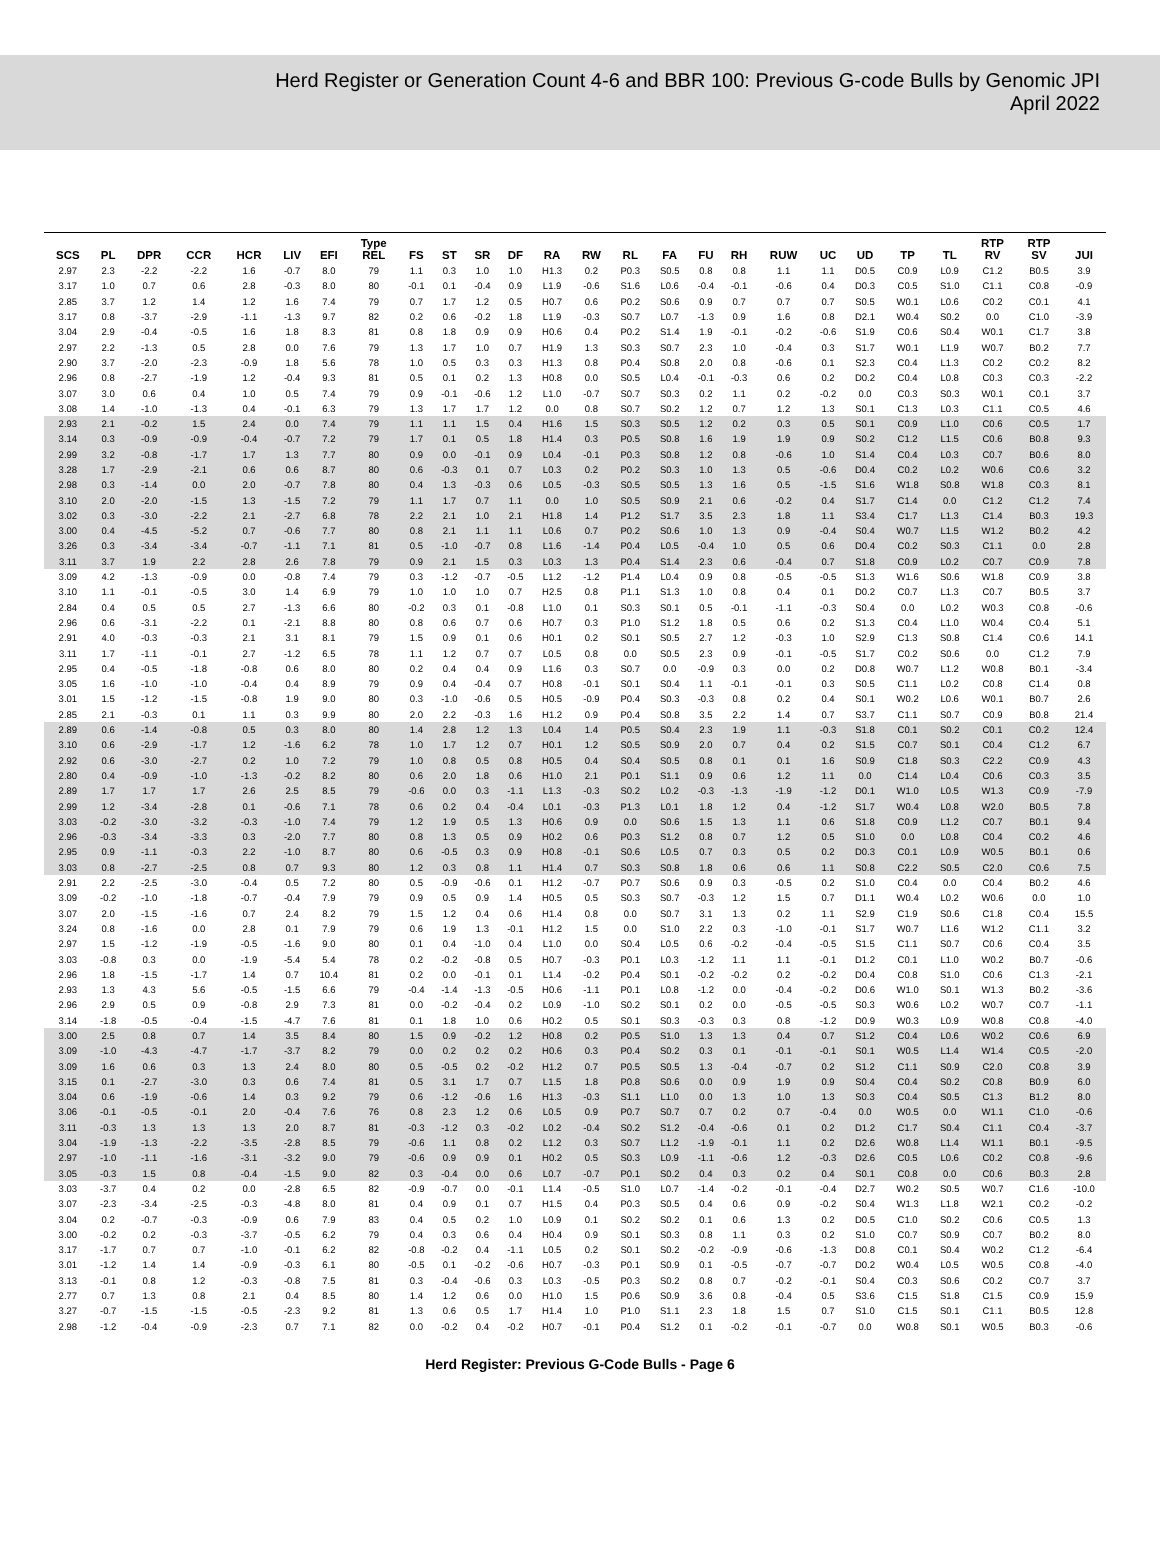Herd Register or Generation Count 4-6 and BBR 100: Previous G-code Bulls by Genomic JPI
April 2022
| SCS | PL | DPR | CCR | HCR | LIV | EFI | Type REL | FS | ST | SR | DF | RA | RW | RL | FA | FU | RH | RUW | UC | UD | TP | TL | RTP RV | RTP SV | JUI |
| --- | --- | --- | --- | --- | --- | --- | --- | --- | --- | --- | --- | --- | --- | --- | --- | --- | --- | --- | --- | --- | --- | --- | --- | --- | --- |
| 2.97 | 2.3 | -2.2 | -2.2 | 1.6 | -0.7 | 8.0 | 79 | 1.1 | 0.3 | 1.0 | 1.0 | H1.3 | 0.2 | P0.3 | S0.5 | 0.8 | 0.8 | 1.1 | 1.1 | D0.5 | C0.9 | L0.9 | C1.2 | B0.5 | 3.9 |
| 3.17 | 1.0 | 0.7 | 0.6 | 2.8 | -0.3 | 8.0 | 80 | -0.1 | 0.1 | -0.4 | 0.9 | L1.9 | -0.6 | S1.6 | L0.6 | -0.4 | -0.1 | -0.6 | 0.4 | D0.3 | C0.5 | S1.0 | C1.1 | C0.8 | -0.9 |
| 2.85 | 3.7 | 1.2 | 1.4 | 1.2 | 1.6 | 7.4 | 79 | 0.7 | 1.7 | 1.2 | 0.5 | H0.7 | 0.6 | P0.2 | S0.6 | 0.9 | 0.7 | 0.7 | 0.7 | S0.5 | W0.1 | L0.6 | C0.2 | C0.1 | 4.1 |
| 3.17 | 0.8 | -3.7 | -2.9 | -1.1 | -1.3 | 9.7 | 82 | 0.2 | 0.6 | -0.2 | 1.8 | L1.9 | -0.3 | S0.7 | L0.7 | -1.3 | 0.9 | 1.6 | 0.8 | D2.1 | W0.4 | S0.2 | 0.0 | C1.0 | -3.9 |
| 3.04 | 2.9 | -0.4 | -0.5 | 1.6 | 1.8 | 8.3 | 81 | 0.8 | 1.8 | 0.9 | 0.9 | H0.6 | 0.4 | P0.2 | S1.4 | 1.9 | -0.1 | -0.2 | -0.6 | S1.9 | C0.6 | S0.4 | W0.1 | C1.7 | 3.8 |
| 2.97 | 2.2 | -1.3 | 0.5 | 2.8 | 0.0 | 7.6 | 79 | 1.3 | 1.7 | 1.0 | 0.7 | H1.9 | 1.3 | S0.3 | S0.7 | 2.3 | 1.0 | -0.4 | 0.3 | S1.7 | W0.1 | L1.9 | W0.7 | B0.2 | 7.7 |
| 2.90 | 3.7 | -2.0 | -2.3 | -0.9 | 1.8 | 5.6 | 78 | 1.0 | 0.5 | 0.3 | 0.3 | H1.3 | 0.8 | P0.4 | S0.8 | 2.0 | 0.8 | -0.6 | 0.1 | S2.3 | C0.4 | L1.3 | C0.2 | C0.2 | 8.2 |
| 2.96 | 0.8 | -2.7 | -1.9 | 1.2 | -0.4 | 9.3 | 81 | 0.5 | 0.1 | 0.2 | 1.3 | H0.8 | 0.0 | S0.5 | L0.4 | -0.1 | -0.3 | 0.6 | 0.2 | D0.2 | C0.4 | L0.8 | C0.3 | C0.3 | -2.2 |
| 3.07 | 3.0 | 0.6 | 0.4 | 1.0 | 0.5 | 7.4 | 79 | 0.9 | -0.1 | -0.6 | 1.2 | L1.0 | -0.7 | S0.7 | S0.3 | 0.2 | 1.1 | 0.2 | -0.2 | 0.0 | C0.3 | S0.3 | W0.1 | C0.1 | 3.7 |
| 3.08 | 1.4 | -1.0 | -1.3 | 0.4 | -0.1 | 6.3 | 79 | 1.3 | 1.7 | 1.7 | 1.2 | 0.0 | 0.8 | S0.7 | S0.2 | 1.2 | 0.7 | 1.2 | 1.3 | S0.1 | C1.3 | L0.3 | C1.1 | C0.5 | 4.6 |
| 2.93 | 2.1 | -0.2 | 1.5 | 2.4 | 0.0 | 7.4 | 79 | 1.1 | 1.1 | 1.5 | 0.4 | H1.6 | 1.5 | S0.3 | S0.5 | 1.2 | 0.2 | 0.3 | 0.5 | S0.1 | C0.9 | L1.0 | C0.6 | C0.5 | 1.7 |
| 3.14 | 0.3 | -0.9 | -0.9 | -0.4 | -0.7 | 7.2 | 79 | 1.7 | 0.1 | 0.5 | 1.8 | H1.4 | 0.3 | P0.5 | S0.8 | 1.6 | 1.9 | 1.9 | 0.9 | S0.2 | C1.2 | L1.5 | C0.6 | B0.8 | 9.3 |
| 2.99 | 3.2 | -0.8 | -1.7 | 1.7 | 1.3 | 7.7 | 80 | 0.9 | 0.0 | -0.1 | 0.9 | L0.4 | -0.1 | P0.3 | S0.8 | 1.2 | 0.8 | -0.6 | 1.0 | S1.4 | C0.4 | L0.3 | C0.7 | B0.6 | 8.0 |
| 3.28 | 1.7 | -2.9 | -2.1 | 0.6 | 0.6 | 8.7 | 80 | 0.6 | -0.3 | 0.1 | 0.7 | L0.3 | 0.2 | P0.2 | S0.3 | 1.0 | 1.3 | 0.5 | -0.6 | D0.4 | C0.2 | L0.2 | W0.6 | C0.6 | 3.2 |
| 2.98 | 0.3 | -1.4 | 0.0 | 2.0 | -0.7 | 7.8 | 80 | 0.4 | 1.3 | -0.3 | 0.6 | L0.5 | -0.3 | S0.5 | S0.5 | 1.3 | 1.6 | 0.5 | -1.5 | S1.6 | W1.8 | S0.8 | W1.8 | C0.3 | 8.1 |
| 3.10 | 2.0 | -2.0 | -1.5 | 1.3 | -1.5 | 7.2 | 79 | 1.1 | 1.7 | 0.7 | 1.1 | 0.0 | 1.0 | S0.5 | S0.9 | 2.1 | 0.6 | -0.2 | 0.4 | S1.7 | C1.4 | 0.0 | C1.2 | C1.2 | 7.4 |
| 3.02 | 0.3 | -3.0 | -2.2 | 2.1 | -2.7 | 6.8 | 78 | 2.2 | 2.1 | 1.0 | 2.1 | H1.8 | 1.4 | P1.2 | S1.7 | 3.5 | 2.3 | 1.8 | 1.1 | S3.4 | C1.7 | L1.3 | C1.4 | B0.3 | 19.3 |
| 3.00 | 0.4 | -4.5 | -5.2 | 0.7 | -0.6 | 7.7 | 80 | 0.8 | 2.1 | 1.1 | 1.1 | L0.6 | 0.7 | P0.2 | S0.6 | 1.0 | 1.3 | 0.9 | -0.4 | S0.4 | W0.7 | L1.5 | W1.2 | B0.2 | 4.2 |
| 3.26 | 0.3 | -3.4 | -3.4 | -0.7 | -1.1 | 7.1 | 81 | 0.5 | -1.0 | -0.7 | 0.8 | L1.6 | -1.4 | P0.4 | L0.5 | -0.4 | 1.0 | 0.5 | 0.6 | D0.4 | C0.2 | S0.3 | C1.1 | 0.0 | 2.8 |
| 3.11 | 3.7 | 1.9 | 2.2 | 2.8 | 2.6 | 7.8 | 79 | 0.9 | 2.1 | 1.5 | 0.3 | L0.3 | 1.3 | P0.4 | S1.4 | 2.3 | 0.6 | -0.4 | 0.7 | S1.8 | C0.9 | L0.2 | C0.7 | C0.9 | 7.8 |
| 3.09 | 4.2 | -1.3 | -0.9 | 0.0 | -0.8 | 7.4 | 79 | 0.3 | -1.2 | -0.7 | -0.5 | L1.2 | -1.2 | P1.4 | L0.4 | 0.9 | 0.8 | -0.5 | -0.5 | S1.3 | W1.6 | S0.6 | W1.8 | C0.9 | 3.8 |
| 3.10 | 1.1 | -0.1 | -0.5 | 3.0 | 1.4 | 6.9 | 79 | 1.0 | 1.0 | 1.0 | 0.7 | H2.5 | 0.8 | P1.1 | S1.3 | 1.0 | 0.8 | 0.4 | 0.1 | D0.2 | C0.7 | L1.3 | C0.7 | B0.5 | 3.7 |
| 2.84 | 0.4 | 0.5 | 0.5 | 2.7 | -1.3 | 6.6 | 80 | -0.2 | 0.3 | 0.1 | -0.8 | L1.0 | 0.1 | S0.3 | S0.1 | 0.5 | -0.1 | -1.1 | -0.3 | S0.4 | 0.0 | L0.2 | W0.3 | C0.8 | -0.6 |
| 2.96 | 0.6 | -3.1 | -2.2 | 0.1 | -2.1 | 8.8 | 80 | 0.8 | 0.6 | 0.7 | 0.6 | H0.7 | 0.3 | P1.0 | S1.2 | 1.8 | 0.5 | 0.6 | 0.2 | S1.3 | C0.4 | L1.0 | W0.4 | C0.4 | 5.1 |
| 2.91 | 4.0 | -0.3 | -0.3 | 2.1 | 3.1 | 8.1 | 79 | 1.5 | 0.9 | 0.1 | 0.6 | H0.1 | 0.2 | S0.1 | S0.5 | 2.7 | 1.2 | -0.3 | 1.0 | S2.9 | C1.3 | S0.8 | C1.4 | C0.6 | 14.1 |
| 3.11 | 1.7 | -1.1 | -0.1 | 2.7 | -1.2 | 6.5 | 78 | 1.1 | 1.2 | 0.7 | 0.7 | L0.5 | 0.8 | 0.0 | S0.5 | 2.3 | 0.9 | -0.1 | -0.5 | S1.7 | C0.2 | S0.6 | 0.0 | C1.2 | 7.9 |
| 2.95 | 0.4 | -0.5 | -1.8 | -0.8 | 0.6 | 8.0 | 80 | 0.2 | 0.4 | 0.4 | 0.9 | L1.6 | 0.3 | S0.7 | 0.0 | -0.9 | 0.3 | 0.0 | 0.2 | D0.8 | W0.7 | L1.2 | W0.8 | B0.1 | -3.4 |
| 3.05 | 1.6 | -1.0 | -1.0 | -0.4 | 0.4 | 8.9 | 79 | 0.9 | 0.4 | -0.4 | 0.7 | H0.8 | -0.1 | S0.1 | S0.4 | 1.1 | -0.1 | -0.1 | 0.3 | S0.5 | C1.1 | L0.2 | C0.8 | C1.4 | 0.8 |
| 3.01 | 1.5 | -1.2 | -1.5 | -0.8 | 1.9 | 9.0 | 80 | 0.3 | -1.0 | -0.6 | 0.5 | H0.5 | -0.9 | P0.4 | S0.3 | -0.3 | 0.8 | 0.2 | 0.4 | S0.1 | W0.2 | L0.6 | W0.1 | B0.7 | 2.6 |
| 2.85 | 2.1 | -0.3 | 0.1 | 1.1 | 0.3 | 9.9 | 80 | 2.0 | 2.2 | -0.3 | 1.6 | H1.2 | 0.9 | P0.4 | S0.8 | 3.5 | 2.2 | 1.4 | 0.7 | S3.7 | C1.1 | S0.7 | C0.9 | B0.8 | 21.4 |
| 2.89 | 0.6 | -1.4 | -0.8 | 0.5 | 0.3 | 8.0 | 80 | 1.4 | 2.8 | 1.2 | 1.3 | L0.4 | 1.4 | P0.5 | S0.4 | 2.3 | 1.9 | 1.1 | -0.3 | S1.8 | C0.1 | S0.2 | C0.1 | C0.2 | 12.4 |
| 3.10 | 0.6 | -2.9 | -1.7 | 1.2 | -1.6 | 6.2 | 78 | 1.0 | 1.7 | 1.2 | 0.7 | H0.1 | 1.2 | S0.5 | S0.9 | 2.0 | 0.7 | 0.4 | 0.2 | S1.5 | C0.7 | S0.1 | C0.4 | C1.2 | 6.7 |
| 2.92 | 0.6 | -3.0 | -2.7 | 0.2 | 1.0 | 7.2 | 79 | 1.0 | 0.8 | 0.5 | 0.8 | H0.5 | 0.4 | S0.4 | S0.5 | 0.8 | 0.1 | 0.1 | 1.6 | S0.9 | C1.8 | S0.3 | C2.2 | C0.9 | 4.3 |
| 2.80 | 0.4 | -0.9 | -1.0 | -1.3 | -0.2 | 8.2 | 80 | 0.6 | 2.0 | 1.8 | 0.6 | H1.0 | 2.1 | P0.1 | S1.1 | 0.9 | 0.6 | 1.2 | 1.1 | 0.0 | C1.4 | L0.4 | C0.6 | C0.3 | 3.5 |
| 2.89 | 1.7 | 1.7 | 1.7 | 2.6 | 2.5 | 8.5 | 79 | -0.6 | 0.0 | 0.3 | -1.1 | L1.3 | -0.3 | S0.2 | L0.2 | -0.3 | -1.3 | -1.9 | -1.2 | D0.1 | W1.0 | L0.5 | W1.3 | C0.9 | -7.9 |
| 2.99 | 1.2 | -3.4 | -2.8 | 0.1 | -0.6 | 7.1 | 78 | 0.6 | 0.2 | 0.4 | -0.4 | L0.1 | -0.3 | P1.3 | L0.1 | 1.8 | 1.2 | 0.4 | -1.2 | S1.7 | W0.4 | L0.8 | W2.0 | B0.5 | 7.8 |
| 3.03 | -0.2 | -3.0 | -3.2 | -0.3 | -1.0 | 7.4 | 79 | 1.2 | 1.9 | 0.5 | 1.3 | H0.6 | 0.9 | 0.0 | S0.6 | 1.5 | 1.3 | 1.1 | 0.6 | S1.8 | C0.9 | L1.2 | C0.7 | B0.1 | 9.4 |
| 2.96 | -0.3 | -3.4 | -3.3 | 0.3 | -2.0 | 7.7 | 80 | 0.8 | 1.3 | 0.5 | 0.9 | H0.2 | 0.6 | P0.3 | S1.2 | 0.8 | 0.7 | 1.2 | 0.5 | S1.0 | 0.0 | L0.8 | C0.4 | C0.2 | 4.6 |
| 2.95 | 0.9 | -1.1 | -0.3 | 2.2 | -1.0 | 8.7 | 80 | 0.6 | -0.5 | 0.3 | 0.9 | H0.8 | -0.1 | S0.6 | L0.5 | 0.7 | 0.3 | 0.5 | 0.2 | D0.3 | C0.1 | L0.9 | W0.5 | B0.1 | 0.6 |
| 3.03 | 0.8 | -2.7 | -2.5 | 0.8 | 0.7 | 9.3 | 80 | 1.2 | 0.3 | 0.8 | 1.1 | H1.4 | 0.7 | S0.3 | S0.8 | 1.8 | 0.6 | 0.6 | 1.1 | S0.8 | C2.2 | S0.5 | C2.0 | C0.6 | 7.5 |
| 2.91 | 2.2 | -2.5 | -3.0 | -0.4 | 0.5 | 7.2 | 80 | 0.5 | -0.9 | -0.6 | 0.1 | H1.2 | -0.7 | P0.7 | S0.6 | 0.9 | 0.3 | -0.5 | 0.2 | S1.0 | C0.4 | 0.0 | C0.4 | B0.2 | 4.6 |
| 3.09 | -0.2 | -1.0 | -1.8 | -0.7 | -0.4 | 7.9 | 79 | 0.9 | 0.5 | 0.9 | 1.4 | H0.5 | 0.5 | S0.3 | S0.7 | -0.3 | 1.2 | 1.5 | 0.7 | D1.1 | W0.4 | L0.2 | W0.6 | 0.0 | 1.0 |
| 3.07 | 2.0 | -1.5 | -1.6 | 0.7 | 2.4 | 8.2 | 79 | 1.5 | 1.2 | 0.4 | 0.6 | H1.4 | 0.8 | 0.0 | S0.7 | 3.1 | 1.3 | 0.2 | 1.1 | S2.9 | C1.9 | S0.6 | C1.8 | C0.4 | 15.5 |
| 3.24 | 0.8 | -1.6 | 0.0 | 2.8 | 0.1 | 7.9 | 79 | 0.6 | 1.9 | 1.3 | -0.1 | H1.2 | 1.5 | 0.0 | S1.0 | 2.2 | 0.3 | -1.0 | -0.1 | S1.7 | W0.7 | L1.6 | W1.2 | C1.1 | 3.2 |
| 2.97 | 1.5 | -1.2 | -1.9 | -0.5 | -1.6 | 9.0 | 80 | 0.1 | 0.4 | -1.0 | 0.4 | L1.0 | 0.0 | S0.4 | L0.5 | 0.6 | -0.2 | -0.4 | -0.5 | S1.5 | C1.1 | S0.7 | C0.6 | C0.4 | 3.5 |
| 3.03 | -0.8 | 0.3 | 0.0 | -1.9 | -5.4 | 5.4 | 78 | 0.2 | -0.2 | -0.8 | 0.5 | H0.7 | -0.3 | P0.1 | L0.3 | -1.2 | 1.1 | 1.1 | -0.1 | D1.2 | C0.1 | L1.0 | W0.2 | B0.7 | -0.6 |
| 2.96 | 1.8 | -1.5 | -1.7 | 1.4 | 0.7 | 10.4 | 81 | 0.2 | 0.0 | -0.1 | 0.1 | L1.4 | -0.2 | P0.4 | S0.1 | -0.2 | -0.2 | 0.2 | -0.2 | D0.4 | C0.8 | S1.0 | C0.6 | C1.3 | -2.1 |
| 2.93 | 1.3 | 4.3 | 5.6 | -0.5 | -1.5 | 6.6 | 79 | -0.4 | -1.4 | -1.3 | -0.5 | H0.6 | -1.1 | P0.1 | L0.8 | -1.2 | 0.0 | -0.4 | -0.2 | D0.6 | W1.0 | S0.1 | W1.3 | B0.2 | -3.6 |
| 2.96 | 2.9 | 0.5 | 0.9 | -0.8 | 2.9 | 7.3 | 81 | 0.0 | -0.2 | -0.4 | 0.2 | L0.9 | -1.0 | S0.2 | S0.1 | 0.2 | 0.0 | -0.5 | -0.5 | S0.3 | W0.6 | L0.2 | W0.7 | C0.7 | -1.1 |
| 3.14 | -1.8 | -0.5 | -0.4 | -1.5 | -4.7 | 7.6 | 81 | 0.1 | 1.8 | 1.0 | 0.6 | H0.2 | 0.5 | S0.1 | S0.3 | -0.3 | 0.3 | 0.8 | -1.2 | D0.9 | W0.3 | L0.9 | W0.8 | C0.8 | -4.0 |
| 3.00 | 2.5 | 0.8 | 0.7 | 1.4 | 3.5 | 8.4 | 80 | 1.5 | 0.9 | -0.2 | 1.2 | H0.8 | 0.2 | P0.5 | S1.0 | 1.3 | 1.3 | 0.4 | 0.7 | S1.2 | C0.4 | L0.6 | W0.2 | C0.6 | 6.9 |
| 3.09 | -1.0 | -4.3 | -4.7 | -1.7 | -3.7 | 8.2 | 79 | 0.0 | 0.2 | 0.2 | 0.2 | H0.6 | 0.3 | P0.4 | S0.2 | 0.3 | 0.1 | -0.1 | -0.1 | S0.1 | W0.5 | L1.4 | W1.4 | C0.5 | -2.0 |
| 3.09 | 1.6 | 0.6 | 0.3 | 1.3 | 2.4 | 8.0 | 80 | 0.5 | -0.5 | 0.2 | -0.2 | H1.2 | 0.7 | P0.5 | S0.5 | 1.3 | -0.4 | -0.7 | 0.2 | S1.2 | C1.1 | S0.9 | C2.0 | C0.8 | 3.9 |
| 3.15 | 0.1 | -2.7 | -3.0 | 0.3 | 0.6 | 7.4 | 81 | 0.5 | 3.1 | 1.7 | 0.7 | L1.5 | 1.8 | P0.8 | S0.6 | 0.0 | 0.9 | 1.9 | 0.9 | S0.4 | C0.4 | S0.2 | C0.8 | B0.9 | 6.0 |
| 3.04 | 0.6 | -1.9 | -0.6 | 1.4 | 0.3 | 9.2 | 79 | 0.6 | -1.2 | -0.6 | 1.6 | H1.3 | -0.3 | S1.1 | L1.0 | 0.0 | 1.3 | 1.0 | 1.3 | S0.3 | C0.4 | S0.5 | C1.3 | B1.2 | 8.0 |
| 3.06 | -0.1 | -0.5 | -0.1 | 2.0 | -0.4 | 7.6 | 76 | 0.8 | 2.3 | 1.2 | 0.6 | L0.5 | 0.9 | P0.7 | S0.7 | 0.7 | 0.2 | 0.7 | -0.4 | 0.0 | W0.5 | 0.0 | W1.1 | C1.0 | -0.6 |
| 3.11 | -0.3 | 1.3 | 1.3 | 1.3 | 2.0 | 8.7 | 81 | -0.3 | -1.2 | 0.3 | -0.2 | L0.2 | -0.4 | S0.2 | S1.2 | -0.4 | -0.6 | 0.1 | 0.2 | D1.2 | C1.7 | S0.4 | C1.1 | C0.4 | -3.7 |
| 3.04 | -1.9 | -1.3 | -2.2 | -3.5 | -2.8 | 8.5 | 79 | -0.6 | 1.1 | 0.8 | 0.2 | L1.2 | 0.3 | S0.7 | L1.2 | -1.9 | -0.1 | 1.1 | 0.2 | D2.6 | W0.8 | L1.4 | W1.1 | B0.1 | -9.5 |
| 2.97 | -1.0 | -1.1 | -1.6 | -3.1 | -3.2 | 9.0 | 79 | -0.6 | 0.9 | 0.9 | 0.1 | H0.2 | 0.5 | S0.3 | L0.9 | -1.1 | -0.6 | 1.2 | -0.3 | D2.6 | C0.5 | L0.6 | C0.2 | C0.8 | -9.6 |
| 3.05 | -0.3 | 1.5 | 0.8 | -0.4 | -1.5 | 9.0 | 82 | 0.3 | -0.4 | 0.0 | 0.6 | L0.7 | -0.7 | P0.1 | S0.2 | 0.4 | 0.3 | 0.2 | 0.4 | S0.1 | C0.8 | 0.0 | C0.6 | B0.3 | 2.8 |
| 3.03 | -3.7 | 0.4 | 0.2 | 0.0 | -2.8 | 6.5 | 82 | -0.9 | -0.7 | 0.0 | -0.1 | L1.4 | -0.5 | S1.0 | L0.7 | -1.4 | -0.2 | -0.1 | -0.4 | D2.7 | W0.2 | S0.5 | W0.7 | C1.6 | -10.0 |
| 3.07 | -2.3 | -3.4 | -2.5 | -0.3 | -4.8 | 8.0 | 81 | 0.4 | 0.9 | 0.1 | 0.7 | H1.5 | 0.4 | P0.3 | S0.5 | 0.4 | 0.6 | 0.9 | -0.2 | S0.4 | W1.3 | L1.8 | W2.1 | C0.2 | -0.2 |
| 3.04 | 0.2 | -0.7 | -0.3 | -0.9 | 0.6 | 7.9 | 83 | 0.4 | 0.5 | 0.2 | 1.0 | L0.9 | 0.1 | S0.2 | S0.2 | 0.1 | 0.6 | 1.3 | 0.2 | D0.5 | C1.0 | S0.2 | C0.6 | C0.5 | 1.3 |
| 3.00 | -0.2 | 0.2 | -0.3 | -3.7 | -0.5 | 6.2 | 79 | 0.4 | 0.3 | 0.6 | 0.4 | H0.4 | 0.9 | S0.1 | S0.3 | 0.8 | 1.1 | 0.3 | 0.2 | S1.0 | C0.7 | S0.9 | C0.7 | B0.2 | 8.0 |
| 3.17 | -1.7 | 0.7 | 0.7 | -1.0 | -0.1 | 6.2 | 82 | -0.8 | -0.2 | 0.4 | -1.1 | L0.5 | 0.2 | S0.1 | S0.2 | -0.2 | -0.9 | -0.6 | -1.3 | D0.8 | C0.1 | S0.4 | W0.2 | C1.2 | -6.4 |
| 3.01 | -1.2 | 1.4 | 1.4 | -0.9 | -0.3 | 6.1 | 80 | -0.5 | 0.1 | -0.2 | -0.6 | H0.7 | -0.3 | P0.1 | S0.9 | 0.1 | -0.5 | -0.7 | -0.7 | D0.2 | W0.4 | L0.5 | W0.5 | C0.8 | -4.0 |
| 3.13 | -0.1 | 0.8 | 1.2 | -0.3 | -0.8 | 7.5 | 81 | 0.3 | -0.4 | -0.6 | 0.3 | L0.3 | -0.5 | P0.3 | S0.2 | 0.8 | 0.7 | -0.2 | -0.1 | S0.4 | C0.3 | S0.6 | C0.2 | C0.7 | 3.7 |
| 2.77 | 0.7 | 1.3 | 0.8 | 2.1 | 0.4 | 8.5 | 80 | 1.4 | 1.2 | 0.6 | 0.0 | H1.0 | 1.5 | P0.6 | S0.9 | 3.6 | 0.8 | -0.4 | 0.5 | S3.6 | C1.5 | S1.8 | C1.5 | C0.9 | 15.9 |
| 3.27 | -0.7 | -1.5 | -1.5 | -0.5 | -2.3 | 9.2 | 81 | 1.3 | 0.6 | 0.5 | 1.7 | H1.4 | 1.0 | P1.0 | S1.1 | 2.3 | 1.8 | 1.5 | 0.7 | S1.0 | C1.5 | S0.1 | C1.1 | B0.5 | 12.8 |
| 2.98 | -1.2 | -0.4 | -0.9 | -2.3 | 0.7 | 7.1 | 82 | 0.0 | -0.2 | 0.4 | -0.2 | H0.7 | -0.1 | P0.4 | S1.2 | 0.1 | -0.2 | -0.1 | -0.7 | 0.0 | W0.8 | S0.1 | W0.5 | B0.3 | -0.6 |
Herd Register: Previous G-Code Bulls - Page 6